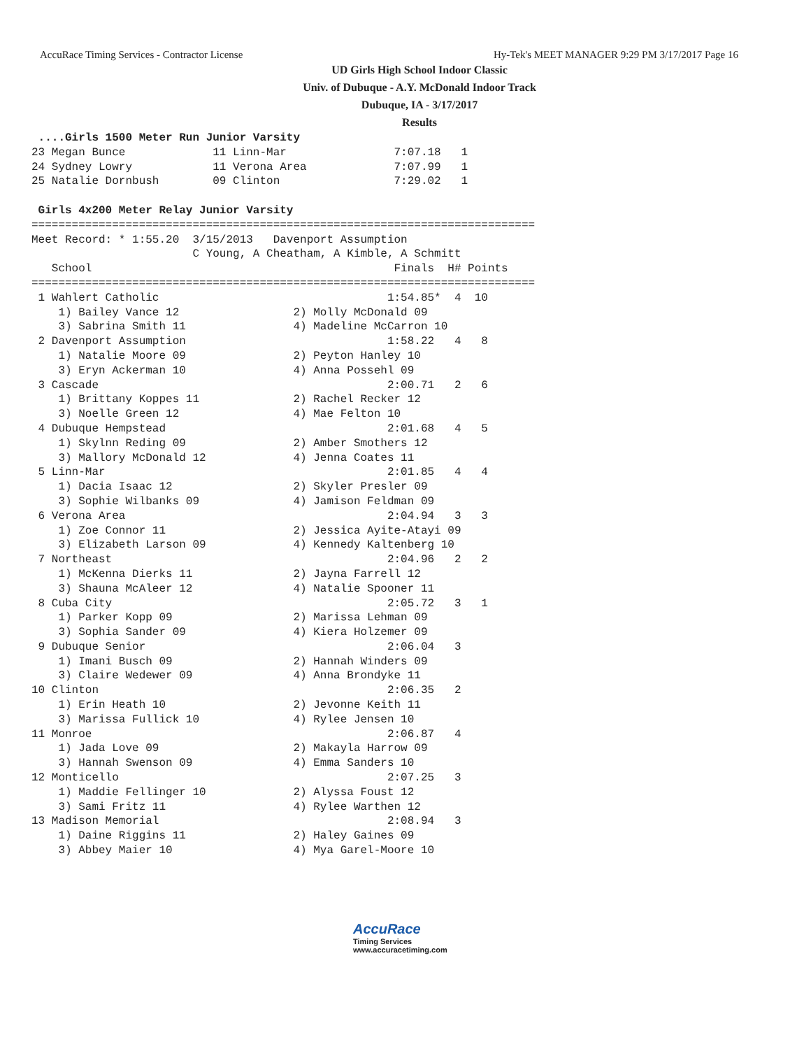AccuRace Timing Services - Contractor License Hy-Tek's MEET MANAGER 9:29 PM 3/17/2017 Page 16
UD Girls High School Indoor Classic
Univ. of Dubuque - A.Y. McDonald Indoor Track
Dubuque, IA - 3/17/2017
Results
 ....Girls 1500 Meter Run Junior Varsity
23 Megan Bunce             11 Linn-Mar                7:07.18   1
24 Sydney Lowry            11 Verona Area             7:07.99   1
25 Natalie Dornbush        09 Clinton                 7:29.02   1

 Girls 4x200 Meter Relay Junior Varsity
===========================================================================
Meet Record: * 1:55.20  3/15/2013   Davenport Assumption
                        C Young, A Cheatham, A Kimble, A Schmitt
   School                                             Finals  H# Points
===========================================================================
 1 Wahlert Catholic                                  1:54.85*  4  10
    1) Bailey Vance 12                 2) Molly McDonald 09
    3) Sabrina Smith 11                4) Madeline McCarron 10
 2 Davenport Assumption                              1:58.22   4   8
    1) Natalie Moore 09                2) Peyton Hanley 10
    3) Eryn Ackerman 10                4) Anna Possehl 09
 3 Cascade                                           2:00.71   2   6
    1) Brittany Koppes 11              2) Rachel Recker 12
    3) Noelle Green 12                 4) Mae Felton 10
 4 Dubuque Hempstead                                 2:01.68   4   5
    1) Skylnn Reding 09                2) Amber Smothers 12
    3) Mallory McDonald 12             4) Jenna Coates 11
 5 Linn-Mar                                          2:01.85   4   4
    1) Dacia Isaac 12                  2) Skyler Presler 09
    3) Sophie Wilbanks 09              4) Jamison Feldman 09
 6 Verona Area                                       2:04.94   3   3
    1) Zoe Connor 11                   2) Jessica Ayite-Atayi 09
    3) Elizabeth Larson 09             4) Kennedy Kaltenberg 10
 7 Northeast                                         2:04.96   2   2
    1) McKenna Dierks 11               2) Jayna Farrell 12
    3) Shauna McAleer 12               4) Natalie Spooner 11
 8 Cuba City                                         2:05.72   3   1
    1) Parker Kopp 09                  2) Marissa Lehman 09
    3) Sophia Sander 09                4) Kiera Holzemer 09
 9 Dubuque Senior                                    2:06.04   3
    1) Imani Busch 09                  2) Hannah Winders 09
    3) Claire Wedewer 09               4) Anna Brondyke 11
10 Clinton                                           2:06.35   2
    1) Erin Heath 10                   2) Jevonne Keith 11
    3) Marissa Fullick 10              4) Rylee Jensen 10
11 Monroe                                            2:06.87   4
    1) Jada Love 09                    2) Makayla Harrow 09
    3) Hannah Swenson 09               4) Emma Sanders 10
12 Monticello                                        2:07.25   3
    1) Maddie Fellinger 10             2) Alyssa Foust 12
    3) Sami Fritz 11                   4) Rylee Warthen 12
13 Madison Memorial                                  2:08.94   3
    1) Daine Riggins 11                2) Haley Gaines 09
    3) Abbey Maier 10                  4) Mya Garel-Moore 10
AccuRace
Timing Services
www.accuracetiming.com